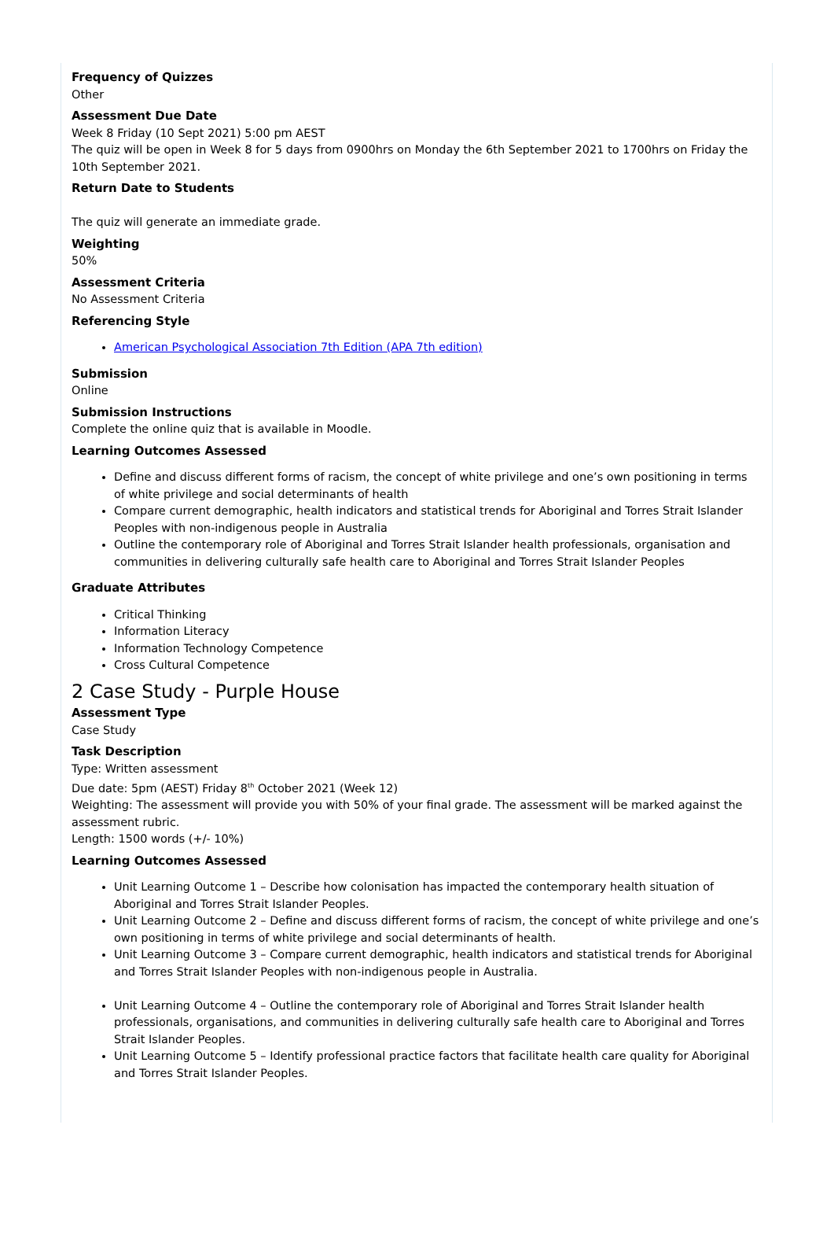Frequency of Quizzes
Other
Assessment Due Date
Week 8 Friday (10 Sept 2021) 5:00 pm AEST
The quiz will be open in Week 8 for 5 days from 0900hrs on Monday the 6th September 2021 to 1700hrs on Friday the 10th September 2021.
Return Date to Students
The quiz will generate an immediate grade.
Weighting
50%
Assessment Criteria
No Assessment Criteria
Referencing Style
American Psychological Association 7th Edition (APA 7th edition)
Submission
Online
Submission Instructions
Complete the online quiz that is available in Moodle.
Learning Outcomes Assessed
Define and discuss different forms of racism, the concept of white privilege and one’s own positioning in terms of white privilege and social determinants of health
Compare current demographic, health indicators and statistical trends for Aboriginal and Torres Strait Islander Peoples with non-indigenous people in Australia
Outline the contemporary role of Aboriginal and Torres Strait Islander health professionals, organisation and communities in delivering culturally safe health care to Aboriginal and Torres Strait Islander Peoples
Graduate Attributes
Critical Thinking
Information Literacy
Information Technology Competence
Cross Cultural Competence
2 Case Study - Purple House
Assessment Type
Case Study
Task Description
Type: Written assessment
Due date: 5pm (AEST) Friday 8<sup>th</sup> October 2021 (Week 12)
Weighting: The assessment will provide you with 50% of your final grade. The assessment will be marked against the assessment rubric.
Length: 1500 words (+/- 10%)
Learning Outcomes Assessed
Unit Learning Outcome 1 – Describe how colonisation has impacted the contemporary health situation of Aboriginal and Torres Strait Islander Peoples.
Unit Learning Outcome 2 – Define and discuss different forms of racism, the concept of white privilege and one’s own positioning in terms of white privilege and social determinants of health.
Unit Learning Outcome 3 – Compare current demographic, health indicators and statistical trends for Aboriginal and Torres Strait Islander Peoples with non-indigenous people in Australia.
Unit Learning Outcome 4 – Outline the contemporary role of Aboriginal and Torres Strait Islander health professionals, organisations, and communities in delivering culturally safe health care to Aboriginal and Torres Strait Islander Peoples.
Unit Learning Outcome 5 – Identify professional practice factors that facilitate health care quality for Aboriginal and Torres Strait Islander Peoples.